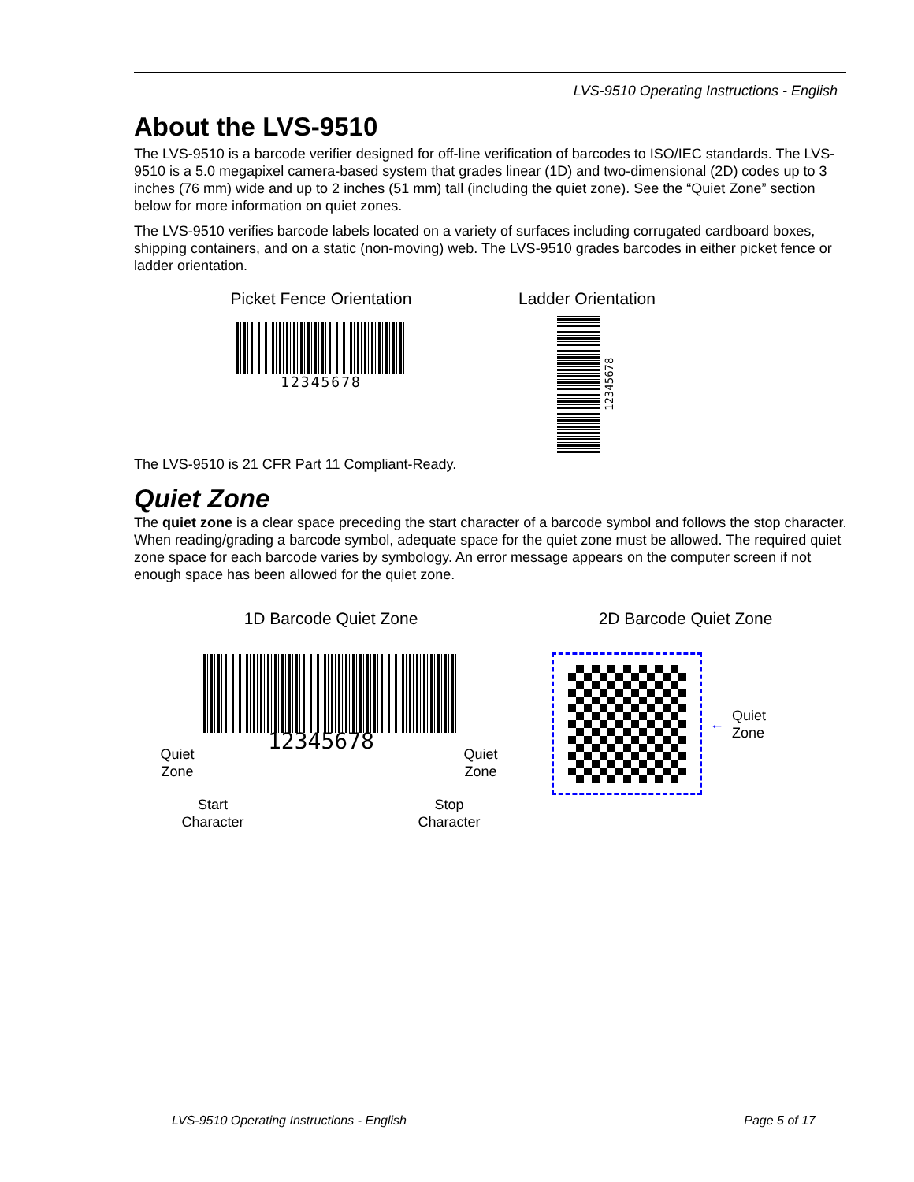LVS-9510 Operating Instructions - English
About the LVS-9510
The LVS-9510 is a barcode verifier designed for off-line verification of barcodes to ISO/IEC standards. The LVS-9510 is a 5.0 megapixel camera-based system that grades linear (1D) and two-dimensional (2D) codes up to 3 inches (76 mm) wide and up to 2 inches (51 mm) tall (including the quiet zone). See the “Quiet Zone” section below for more information on quiet zones.
The LVS-9510 verifies barcode labels located on a variety of surfaces including corrugated cardboard boxes, shipping containers, and on a static (non-moving) web. The LVS-9510 grades barcodes in either picket fence or ladder orientation.
Picket Fence Orientation
12345678
Ladder Orientation
12345678
The LVS-9510 is 21 CFR Part 11 Compliant-Ready.
Quiet Zone
The quiet zone is a clear space preceding the start character of a barcode symbol and follows the stop character. When reading/grading a barcode symbol, adequate space for the quiet zone must be allowed. The required quiet zone space for each barcode varies by symbology. An error message appears on the computer screen if not enough space has been allowed for the quiet zone.
1D Barcode Quiet Zone
12345678
Quiet
Zone
Quiet
Zone
Start
Character
Stop
Character
2D Barcode Quiet Zone
←
Quiet
Zone
LVS-9510 Operating Instructions - English
Page 5 of 17